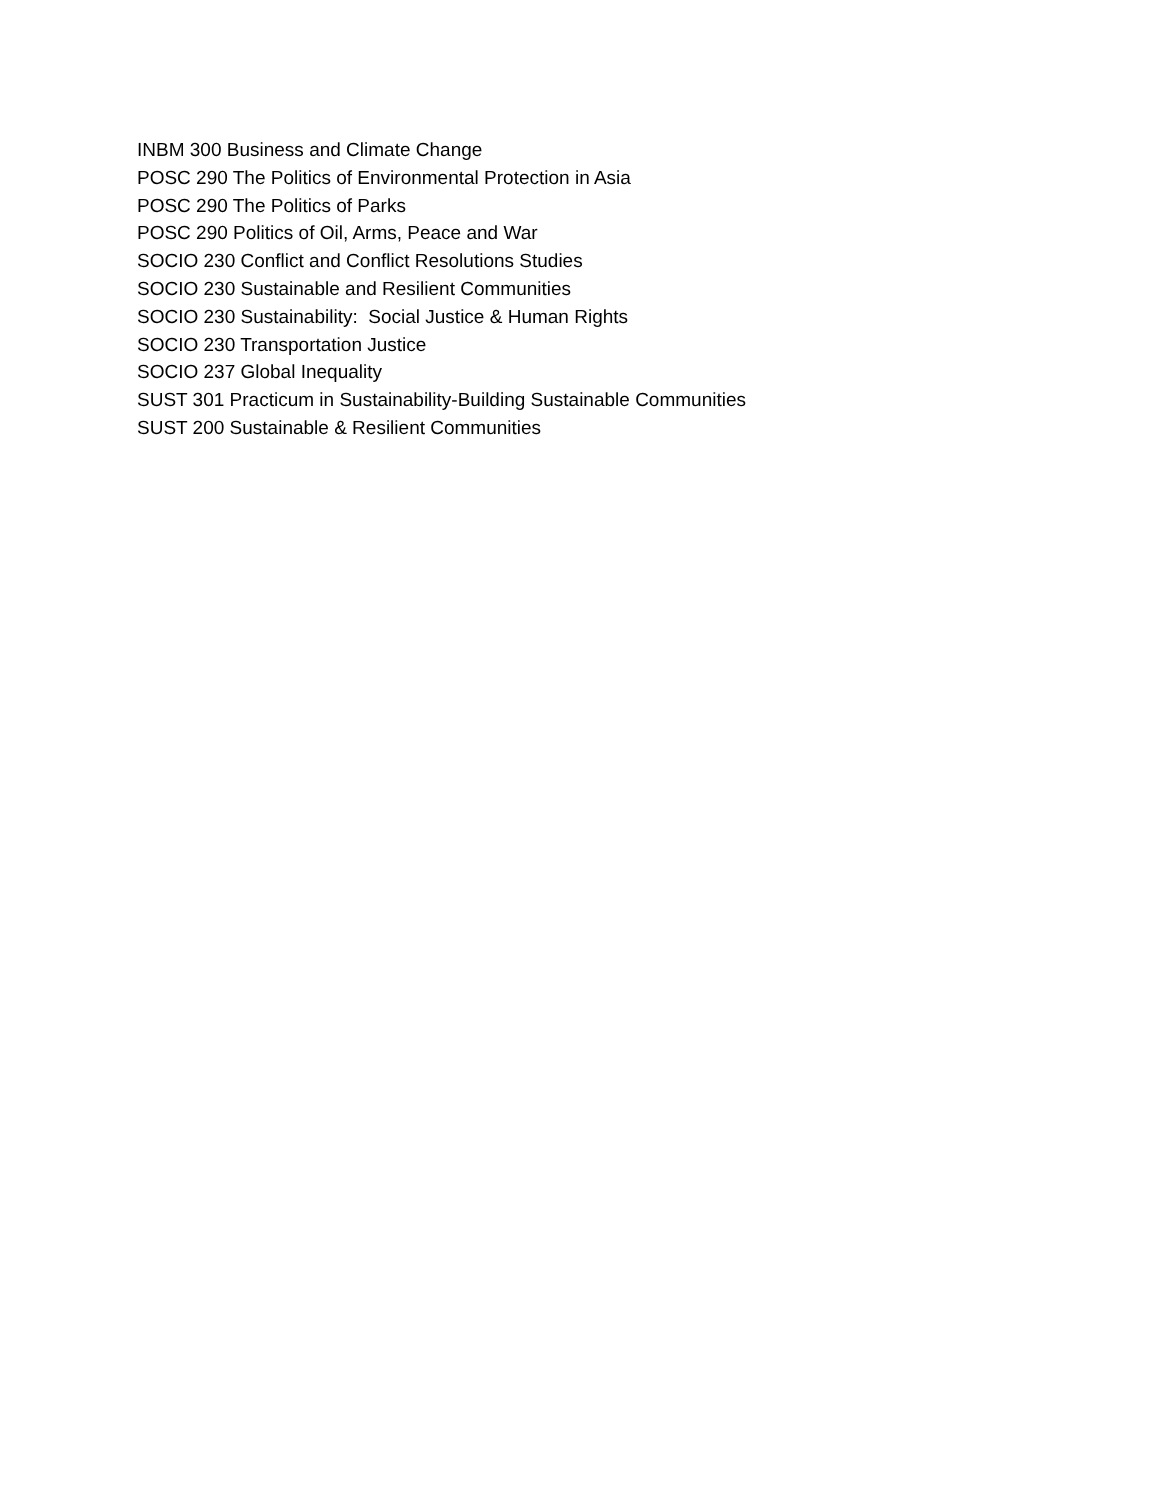INBM 300 Business and Climate Change
POSC 290 The Politics of Environmental Protection in Asia
POSC 290 The Politics of Parks
POSC 290 Politics of Oil, Arms, Peace and War
SOCIO 230 Conflict and Conflict Resolutions Studies
SOCIO 230 Sustainable and Resilient Communities
SOCIO 230 Sustainability: Social Justice & Human Rights
SOCIO 230 Transportation Justice
SOCIO 237 Global Inequality
SUST 301 Practicum in Sustainability-Building Sustainable Communities
SUST 200 Sustainable & Resilient Communities